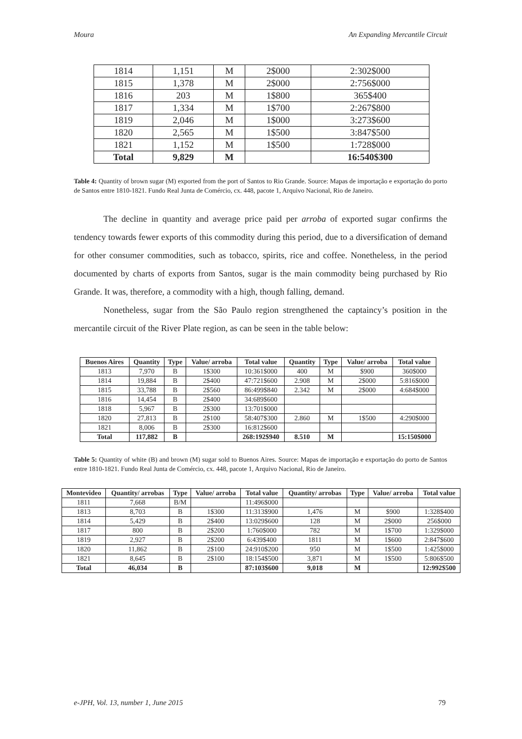Moura An Expanding Mercantile Circuit
| 1814 | 1,151 | M | 2$000 | 2:302$000 |
| 1815 | 1,378 | M | 2$000 | 2:756$000 |
| 1816 | 203 | M | 1$800 | 365$400 |
| 1817 | 1,334 | M | 1$700 | 2:267$800 |
| 1819 | 2,046 | M | 1$000 | 3:273$600 |
| 1820 | 2,565 | M | 1$500 | 3:847$500 |
| 1821 | 1,152 | M | 1$500 | 1:728$000 |
| Total | 9,829 | M | | 16:540$300 |
Table 4: Quantity of brown sugar (M) exported from the port of Santos to Rio Grande. Source: Mapas de importação e exportação do porto de Santos entre 1810-1821. Fundo Real Junta de Comércio, cx. 448, pacote 1, Arquivo Nacional, Rio de Janeiro.
The decline in quantity and average price paid per arroba of exported sugar confirms the tendency towards fewer exports of this commodity during this period, due to a diversification of demand for other consumer commodities, such as tobacco, spirits, rice and coffee. Nonetheless, in the period documented by charts of exports from Santos, sugar is the main commodity being purchased by Rio Grande. It was, therefore, a commodity with a high, though falling, demand.
Nonetheless, sugar from the São Paulo region strengthened the captaincy’s position in the mercantile circuit of the River Plate region, as can be seen in the table below:
| Buenos Aires | Quantity | Type | Value/ arroba | Total value | Quantity | Type | Value/ arroba | Total value |
| --- | --- | --- | --- | --- | --- | --- | --- | --- |
| 1813 | 7,970 | B | 1$300 | 10:361$000 | 400 | M | $900 | 360$000 |
| 1814 | 19,884 | B | 2$400 | 47:721$600 | 2.908 | M | 2$000 | 5:816$000 |
| 1815 | 33,788 | B | 2$560 | 86:499$840 | 2.342 | M | 2$000 | 4:684$000 |
| 1816 | 14,454 | B | 2$400 | 34:689$600 | | | | |
| 1818 | 5,967 | B | 2$300 | 13:701$000 | | | | |
| 1820 | 27,813 | B | 2$100 | 58:407$300 | 2.860 | M | 1$500 | 4:290$000 |
| 1821 | 8,006 | B | 2$300 | 16:812$600 | | | | |
| Total | 117,882 | B | | 268:192$940 | 8.510 | M | | 15:150$000 |
Table 5: Quantity of white (B) and brown (M) sugar sold to Buenos Aires. Source: Mapas de importação e exportação do porto de Santos entre 1810-1821. Fundo Real Junta de Comércio, cx. 448, pacote 1, Arquivo Nacional, Rio de Janeiro.
| Montevideo | Quantity/ arrobas | Type | Value/ arroba | Total value | Quantity/ arrobas | Type | Value/ arroba | Total value |
| --- | --- | --- | --- | --- | --- | --- | --- | --- |
| 1811 | 7,668 | B/M | | 11:496$000 | | | | |
| 1813 | 8,703 | B | 1$300 | 11:313$900 | 1,476 | M | $900 | 1:328$400 |
| 1814 | 5,429 | B | 2$400 | 13:029$600 | 128 | M | 2$000 | 256$000 |
| 1817 | 800 | B | 2$200 | 1:760$000 | 782 | M | 1$700 | 1:329$000 |
| 1819 | 2,927 | B | 2$200 | 6:439$400 | 1811 | M | 1$600 | 2:847$600 |
| 1820 | 11,862 | B | 2$100 | 24:910$200 | 950 | M | 1$500 | 1:425$000 |
| 1821 | 8,645 | B | 2$100 | 18:154$500 | 3,871 | M | 1$500 | 5:806$500 |
| Total | 46,034 | B | | 87:103$600 | 9,018 | M | | 12:992$500 |
e-JPH, Vol. 13, number 1, June 2015 79